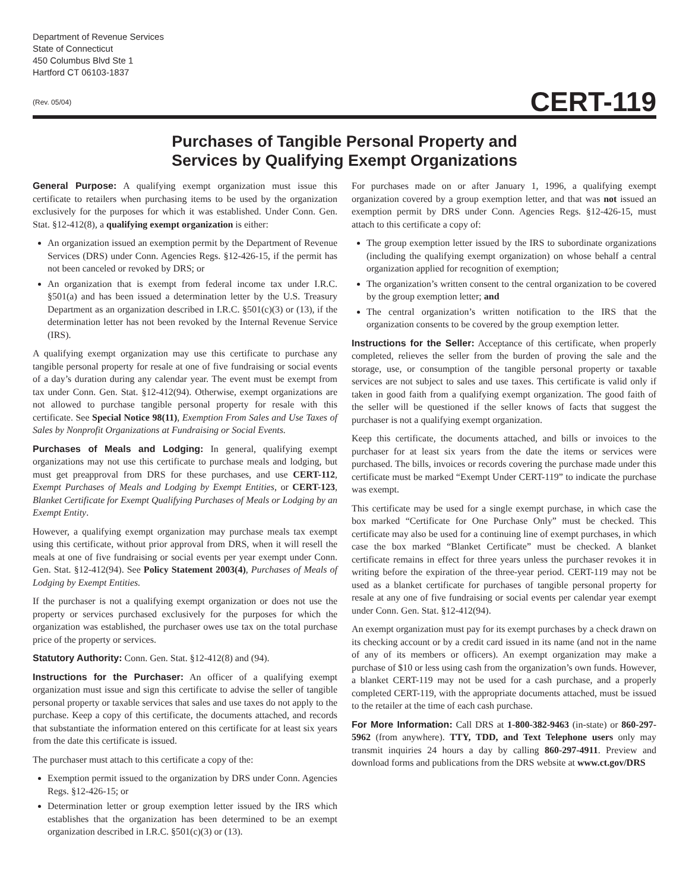Department of Revenue Services
State of Connecticut
450 Columbus Blvd Ste 1
Hartford CT 06103-1837
(Rev. 05/04)
CERT-119
Purchases of Tangible Personal Property and
Services by Qualifying Exempt Organizations
General Purpose: A qualifying exempt organization must issue this certificate to retailers when purchasing items to be used by the organization exclusively for the purposes for which it was established. Under Conn. Gen. Stat. §12-412(8), a qualifying exempt organization is either:
An organization issued an exemption permit by the Department of Revenue Services (DRS) under Conn. Agencies Regs. §12-426-15, if the permit has not been canceled or revoked by DRS; or
An organization that is exempt from federal income tax under I.R.C. §501(a) and has been issued a determination letter by the U.S. Treasury Department as an organization described in I.R.C. §501(c)(3) or (13), if the determination letter has not been revoked by the Internal Revenue Service (IRS).
A qualifying exempt organization may use this certificate to purchase any tangible personal property for resale at one of five fundraising or social events of a day’s duration during any calendar year. The event must be exempt from tax under Conn. Gen. Stat. §12-412(94). Otherwise, exempt organizations are not allowed to purchase tangible personal property for resale with this certificate. See Special Notice 98(11), Exemption From Sales and Use Taxes of Sales by Nonprofit Organizations at Fundraising or Social Events.
Purchases of Meals and Lodging: In general, qualifying exempt organizations may not use this certificate to purchase meals and lodging, but must get preapproval from DRS for these purchases, and use CERT-112, Exempt Purchases of Meals and Lodging by Exempt Entities, or CERT-123, Blanket Certificate for Exempt Qualifying Purchases of Meals or Lodging by an Exempt Entity.
However, a qualifying exempt organization may purchase meals tax exempt using this certificate, without prior approval from DRS, when it will resell the meals at one of five fundraising or social events per year exempt under Conn. Gen. Stat. §12-412(94). See Policy Statement 2003(4), Purchases of Meals of Lodging by Exempt Entities.
If the purchaser is not a qualifying exempt organization or does not use the property or services purchased exclusively for the purposes for which the organization was established, the purchaser owes use tax on the total purchase price of the property or services.
Statutory Authority: Conn. Gen. Stat. §12-412(8) and (94).
Instructions for the Purchaser: An officer of a qualifying exempt organization must issue and sign this certificate to advise the seller of tangible personal property or taxable services that sales and use taxes do not apply to the purchase. Keep a copy of this certificate, the documents attached, and records that substantiate the information entered on this certificate for at least six years from the date this certificate is issued.
The purchaser must attach to this certificate a copy of the:
Exemption permit issued to the organization by DRS under Conn. Agencies Regs. §12-426-15; or
Determination letter or group exemption letter issued by the IRS which establishes that the organization has been determined to be an exempt organization described in I.R.C. §501(c)(3) or (13).
For purchases made on or after January 1, 1996, a qualifying exempt organization covered by a group exemption letter, and that was not issued an exemption permit by DRS under Conn. Agencies Regs. §12-426-15, must attach to this certificate a copy of:
The group exemption letter issued by the IRS to subordinate organizations (including the qualifying exempt organization) on whose behalf a central organization applied for recognition of exemption;
The organization’s written consent to the central organization to be covered by the group exemption letter; and
The central organization’s written notification to the IRS that the organization consents to be covered by the group exemption letter.
Instructions for the Seller: Acceptance of this certificate, when properly completed, relieves the seller from the burden of proving the sale and the storage, use, or consumption of the tangible personal property or taxable services are not subject to sales and use taxes. This certificate is valid only if taken in good faith from a qualifying exempt organization. The good faith of the seller will be questioned if the seller knows of facts that suggest the purchaser is not a qualifying exempt organization.
Keep this certificate, the documents attached, and bills or invoices to the purchaser for at least six years from the date the items or services were purchased. The bills, invoices or records covering the purchase made under this certificate must be marked “Exempt Under CERT-119” to indicate the purchase was exempt.
This certificate may be used for a single exempt purchase, in which case the box marked “Certificate for One Purchase Only” must be checked. This certificate may also be used for a continuing line of exempt purchases, in which case the box marked “Blanket Certificate” must be checked. A blanket certificate remains in effect for three years unless the purchaser revokes it in writing before the expiration of the three-year period. CERT-119 may not be used as a blanket certificate for purchases of tangible personal property for resale at any one of five fundraising or social events per calendar year exempt under Conn. Gen. Stat. §12-412(94).
An exempt organization must pay for its exempt purchases by a check drawn on its checking account or by a credit card issued in its name (and not in the name of any of its members or officers). An exempt organization may make a purchase of $10 or less using cash from the organization’s own funds. However, a blanket CERT-119 may not be used for a cash purchase, and a properly completed CERT-119, with the appropriate documents attached, must be issued to the retailer at the time of each cash purchase.
For More Information: Call DRS at 1-800-382-9463 (in-state) or 860-297-5962 (from anywhere). TTY, TDD, and Text Telephone users only may transmit inquiries 24 hours a day by calling 860-297-4911. Preview and download forms and publications from the DRS website at www.ct.gov/DRS